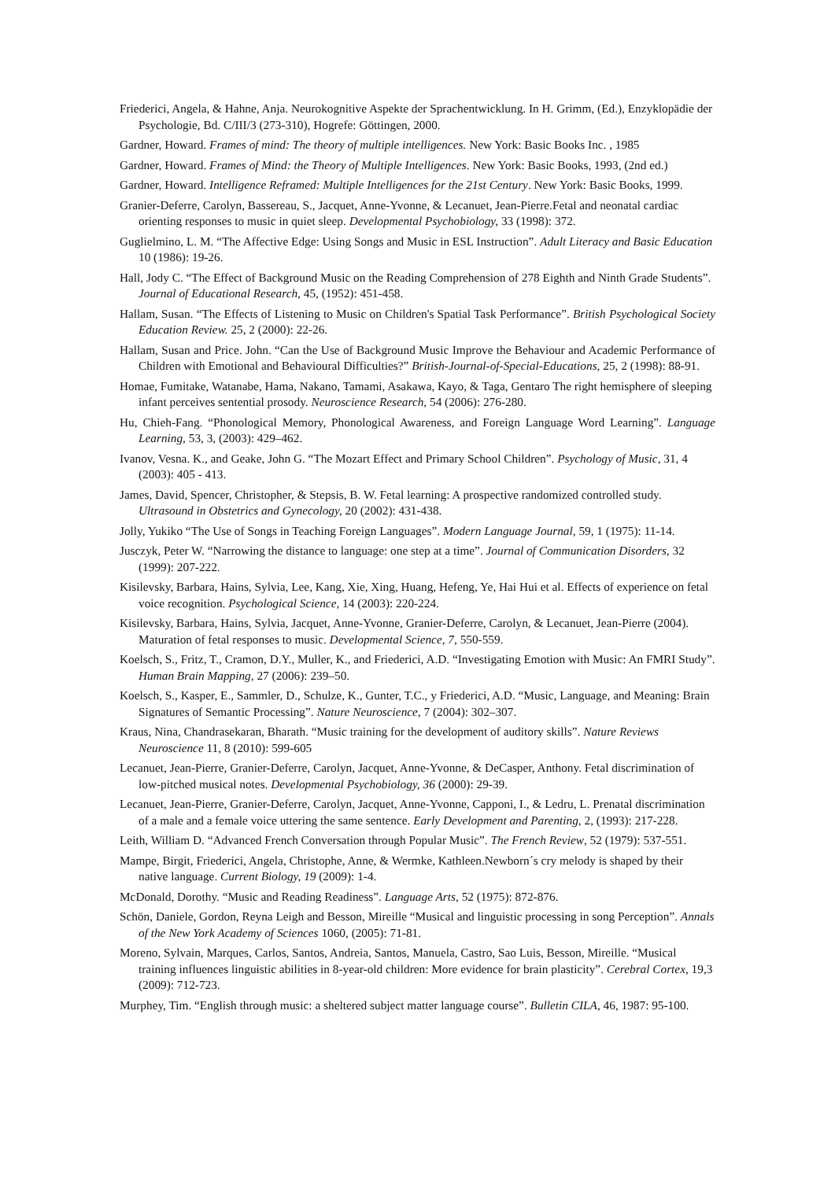Friederici, Angela, & Hahne, Anja. Neurokognitive Aspekte der Sprachentwicklung. In H. Grimm, (Ed.), Enzyklopädie der Psychologie, Bd. C/III/3 (273-310), Hogrefe: Göttingen, 2000.
Gardner, Howard. Frames of mind: The theory of multiple intelligences. New York: Basic Books Inc. , 1985
Gardner, Howard. Frames of Mind: the Theory of Multiple Intelligences. New York: Basic Books, 1993, (2nd ed.)
Gardner, Howard. Intelligence Reframed: Multiple Intelligences for the 21st Century. New York: Basic Books, 1999.
Granier-Deferre, Carolyn, Bassereau, S., Jacquet, Anne-Yvonne, & Lecanuet, Jean-Pierre.Fetal and neonatal cardiac orienting responses to music in quiet sleep. Developmental Psychobiology, 33 (1998): 372.
Guglielmino, L. M. “The Affective Edge: Using Songs and Music in ESL Instruction”. Adult Literacy and Basic Education 10 (1986): 19-26.
Hall, Jody C. “The Effect of Background Music on the Reading Comprehension of 278 Eighth and Ninth Grade Students”. Journal of Educational Research, 45, (1952): 451-458.
Hallam, Susan. “The Effects of Listening to Music on Children's Spatial Task Performance”. British Psychological Society Education Review. 25, 2 (2000): 22-26.
Hallam, Susan and Price. John. “Can the Use of Background Music Improve the Behaviour and Academic Performance of Children with Emotional and Behavioural Difficulties?” British-Journal-of-Special-Educations, 25, 2 (1998): 88-91.
Homae, Fumitake, Watanabe, Hama, Nakano, Tamami, Asakawa, Kayo, & Taga, Gentaro The right hemisphere of sleeping infant perceives sentential prosody. Neuroscience Research, 54 (2006): 276-280.
Hu, Chieh-Fang. “Phonological Memory, Phonological Awareness, and Foreign Language Word Learning”. Language Learning, 53, 3, (2003): 429–462.
Ivanov, Vesna. K., and Geake, John G. “The Mozart Effect and Primary School Children”. Psychology of Music, 31, 4 (2003): 405 - 413.
James, David, Spencer, Christopher, & Stepsis, B. W. Fetal learning: A prospective randomized controlled study. Ultrasound in Obstetrics and Gynecology, 20 (2002): 431-438.
Jolly, Yukiko “The Use of Songs in Teaching Foreign Languages”. Modern Language Journal, 59, 1 (1975): 11-14.
Jusczyk, Peter W. “Narrowing the distance to language: one step at a time”. Journal of Communication Disorders, 32 (1999): 207-222.
Kisilevsky, Barbara, Hains, Sylvia, Lee, Kang, Xie, Xing, Huang, Hefeng, Ye, Hai Hui et al. Effects of experience on fetal voice recognition. Psychological Science, 14 (2003): 220-224.
Kisilevsky, Barbara, Hains, Sylvia, Jacquet, Anne-Yvonne, Granier-Deferre, Carolyn, & Lecanuet, Jean-Pierre (2004). Maturation of fetal responses to music. Developmental Science, 7, 550-559.
Koelsch, S., Fritz, T., Cramon, D.Y., Muller, K., and Friederici, A.D. “Investigating Emotion with Music: An FMRI Study”. Human Brain Mapping, 27 (2006): 239–50.
Koelsch, S., Kasper, E., Sammler, D., Schulze, K., Gunter, T.C., y Friederici, A.D. “Music, Language, and Meaning: Brain Signatures of Semantic Processing”. Nature Neuroscience, 7 (2004): 302–307.
Kraus, Nina, Chandrasekaran, Bharath. “Music training for the development of auditory skills”. Nature Reviews Neuroscience 11, 8 (2010): 599-605
Lecanuet, Jean-Pierre, Granier-Deferre, Carolyn, Jacquet, Anne-Yvonne, & DeCasper, Anthony. Fetal discrimination of low-pitched musical notes. Developmental Psychobiology, 36 (2000): 29-39.
Lecanuet, Jean-Pierre, Granier-Deferre, Carolyn, Jacquet, Anne-Yvonne, Capponi, I., & Ledru, L. Prenatal discrimination of a male and a female voice uttering the same sentence. Early Development and Parenting, 2, (1993): 217-228.
Leith, William D. “Advanced French Conversation through Popular Music”. The French Review, 52 (1979): 537-551.
Mampe, Birgit, Friederici, Angela, Christophe, Anne, & Wermke, Kathleen.Newborn´s cry melody is shaped by their native language. Current Biology, 19 (2009): 1-4.
McDonald, Dorothy. “Music and Reading Readiness”. Language Arts, 52 (1975): 872-876.
Schön, Daniele, Gordon, Reyna Leigh and Besson, Mireille “Musical and linguistic processing in song Perception”. Annals of the New York Academy of Sciences 1060, (2005): 71-81.
Moreno, Sylvain, Marques, Carlos, Santos, Andreia, Santos, Manuela, Castro, Sao Luis, Besson, Mireille. “Musical training influences linguistic abilities in 8-year-old children: More evidence for brain plasticity”. Cerebral Cortex, 19,3 (2009): 712-723.
Murphey, Tim. “English through music: a sheltered subject matter language course”. Bulletin CILA, 46, 1987: 95-100.